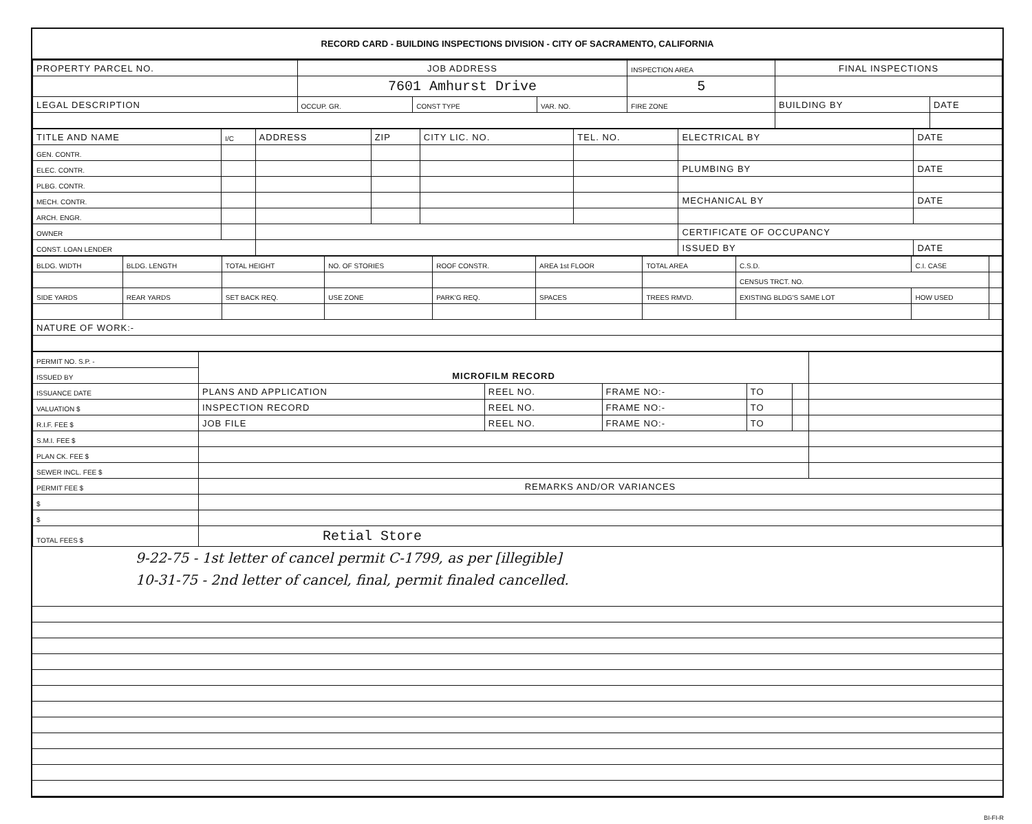RECORD CARD - BUILDING INSPECTIONS DIVISION - CITY OF SACRAMENTO, CALIFORNIA
| PROPERTY PARCEL NO. | JOB ADDRESS | | | | INSPECTION AREA | FINAL INSPECTIONS | |
| --- | --- | --- | --- | --- | --- | --- | --- |
| | 7601 Amhurst Drive | | | | 5 | | |
| LEGAL DESCRIPTION | | OCCUP. GR. | CONST TYPE | VAR. NO. | FIRE ZONE | BUILDING BY | DATE |
| TITLE AND NAME | I/C | ADDRESS | ZIP | CITY LIC. NO. | TEL. NO. | ELECTRICAL BY | DATE |
| --- | --- | --- | --- | --- | --- | --- | --- |
| GEN. CONTR. | | | | | | | |
| ELEC. CONTR. | | | | | | PLUMBING BY | DATE |
| PLBG. CONTR. | | | | | | | |
| MECH. CONTR. | | | | | | MECHANICAL BY | DATE |
| ARCH. ENGR. | | | | | | | |
| OWNER | | | | | | CERTIFICATE OF OCCUPANCY | |
| CONST. LOAN LENDER | | | | | | ISSUED BY | DATE |
| BLDG. WIDTH | BLDG. LENGTH | TOTAL HEIGHT | NO. OF STORIES | ROOF CONSTR. | AREA 1st FLOOR | TOTAL AREA | C.S.D. | C.I. CASE | |
| | | | | | | | CENSUS TRCT. NO. | | |
| SIDE YARDS | REAR YARDS | SET BACK REQ. | USE ZONE | PARK'G REQ. | SPACES | TREES RMVD. | EXISTING BLDG'S SAME LOT | HOW USED | |
| NATURE OF WORK:- | | | | | | | | | |
| PERMIT NO. S.P. - | MICROFILM RECORD | | | | | |
| ISSUED BY | | | | | | |
| ISSUANCE DATE | PLANS AND APPLICATION | REEL NO. | FRAME NO:- | TO | | |
| VALUATION $ | INSPECTION RECORD | REEL NO. | FRAME NO:- | TO | | |
| R.I.F. FEE $ | JOB FILE | REEL NO. | FRAME NO:- | TO | | |
| S.M.I. FEE $ | | | | | | |
| PLAN CK. FEE $ | | | | | | |
| SEWER INCL. FEE $ | | | | | | |
| PERMIT FEE $ | REMARKS AND/OR VARIANCES | | | | | |
| $ | | | | | | |
| $ | | | | | | |
| TOTAL FEES $ | Retial Store | | | | | |
9-22-75 - 1st letter of cancel permit C-1799, as per [illegible]
10-31-75 - 2nd letter of cancel, final, permit finaled cancelled.
BI-FI-R